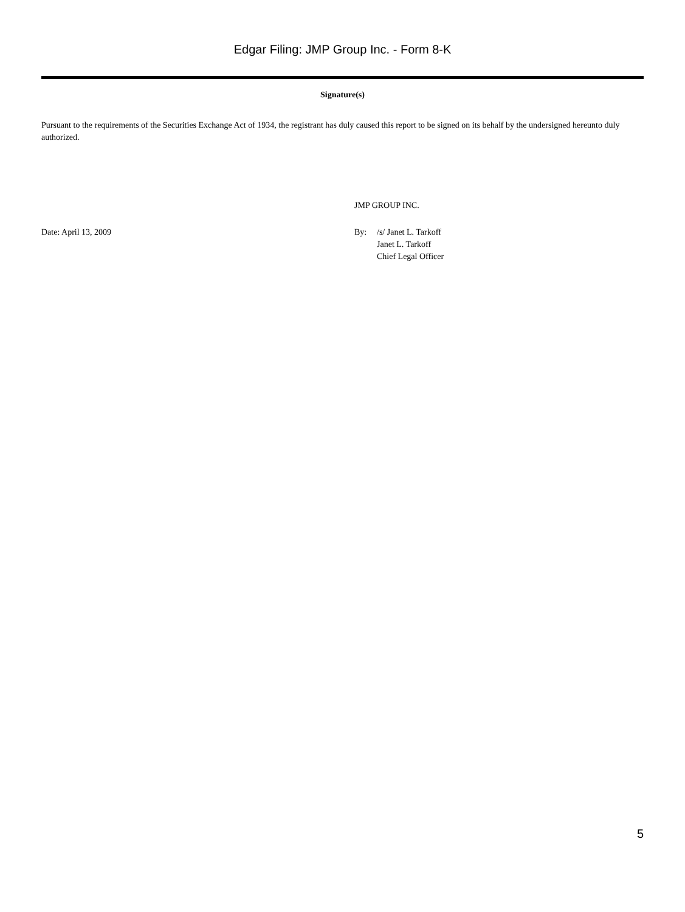Edgar Filing: JMP Group Inc. - Form 8-K
Signature(s)
Pursuant to the requirements of the Securities Exchange Act of 1934, the registrant has duly caused this report to be signed on its behalf by the undersigned hereunto duly authorized.
JMP GROUP INC.
Date: April 13, 2009 By: /s/ Janet L. Tarkoff
Janet L. Tarkoff
Chief Legal Officer
5